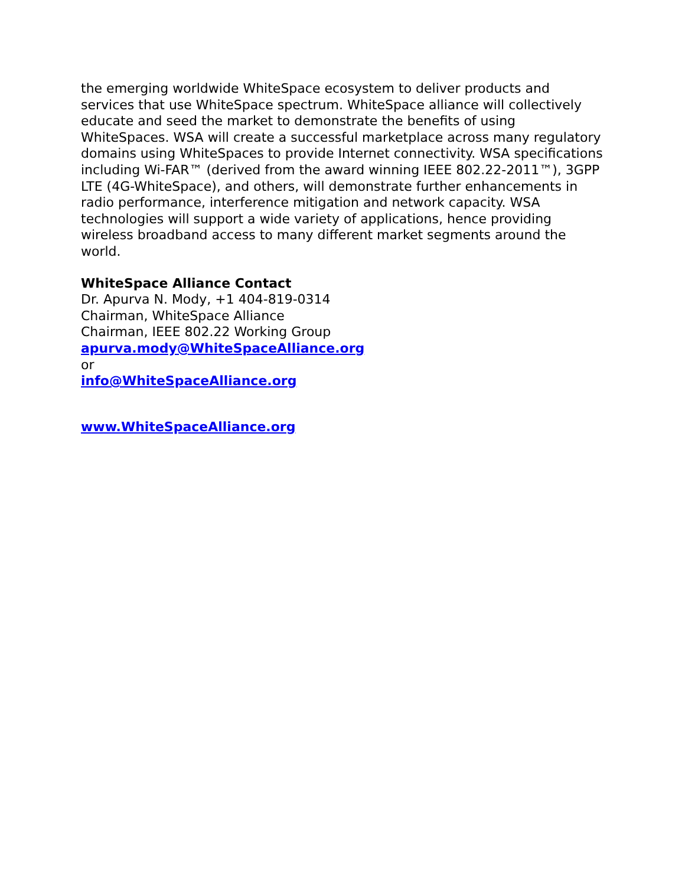the emerging worldwide WhiteSpace ecosystem to deliver products and services that use WhiteSpace spectrum. WhiteSpace alliance will collectively educate and seed the market to demonstrate the benefits of using WhiteSpaces. WSA will create a successful marketplace across many regulatory domains using WhiteSpaces to provide Internet connectivity. WSA specifications including Wi-FAR™ (derived from the award winning IEEE 802.22-2011™), 3GPP LTE (4G-WhiteSpace), and others, will demonstrate further enhancements in radio performance, interference mitigation and network capacity. WSA technologies will support a wide variety of applications, hence providing wireless broadband access to many different market segments around the world.
WhiteSpace Alliance Contact
Dr. Apurva N. Mody, +1 404-819-0314
Chairman, WhiteSpace Alliance
Chairman, IEEE 802.22 Working Group
apurva.mody@WhiteSpaceAlliance.org
or
info@WhiteSpaceAlliance.org
www.WhiteSpaceAlliance.org